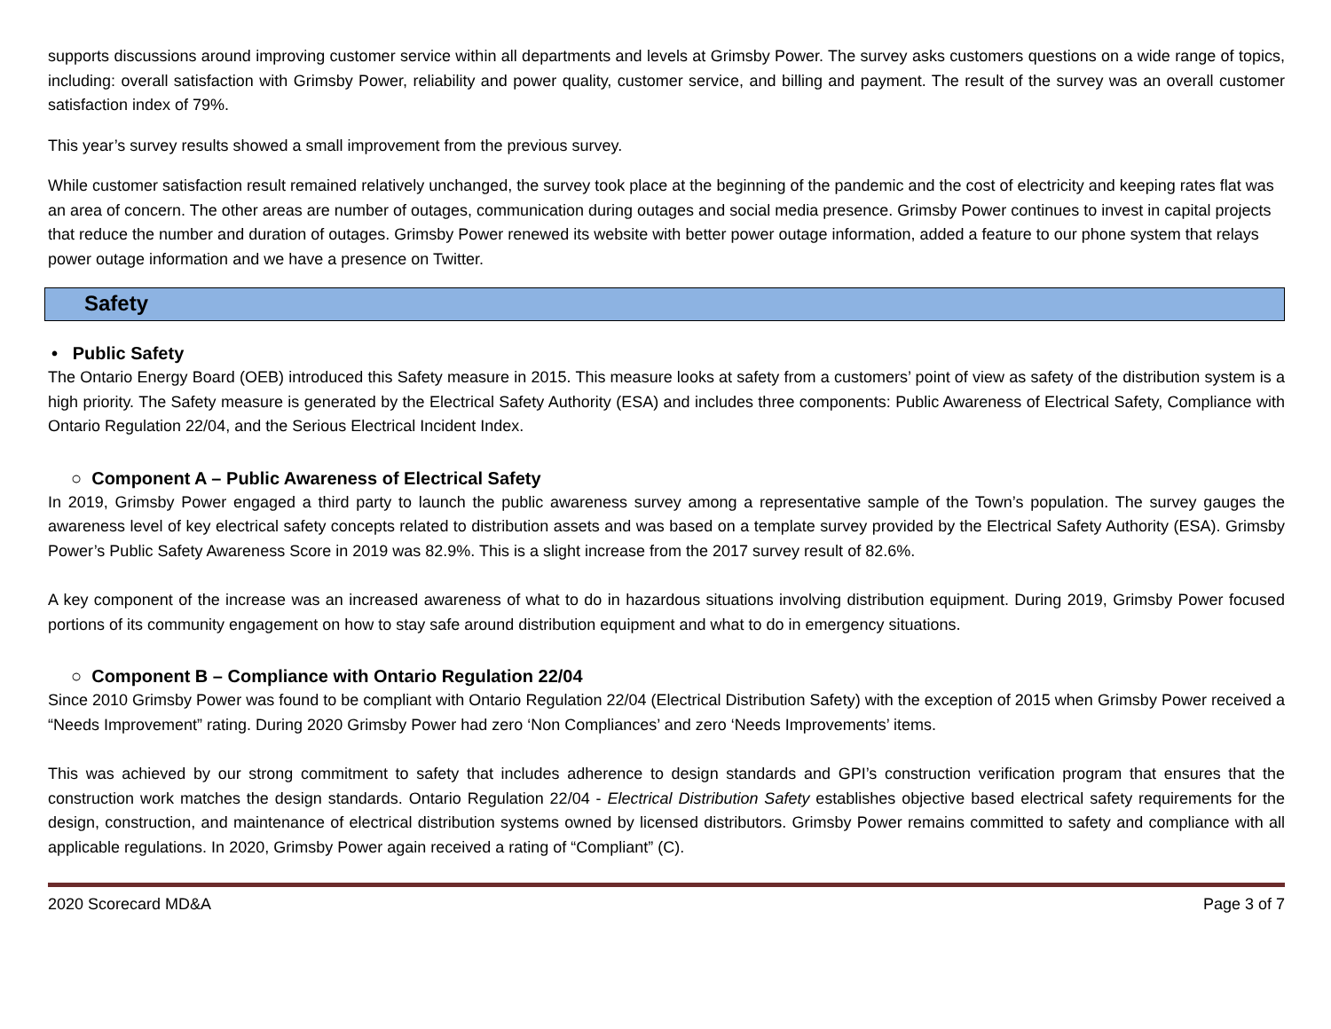supports discussions around improving customer service within all departments and levels at Grimsby Power. The survey asks customers questions on a wide range of topics, including: overall satisfaction with Grimsby Power, reliability and power quality, customer service, and billing and payment. The result of the survey was an overall customer satisfaction index of 79%.
This year’s survey results showed a small improvement from the previous survey.
While customer satisfaction result remained relatively unchanged, the survey took place at the beginning of the pandemic and the cost of electricity and keeping rates flat was an area of concern. The other areas are number of outages, communication during outages and social media presence. Grimsby Power continues to invest in capital projects that reduce the number and duration of outages. Grimsby Power renewed its website with better power outage information, added a feature to our phone system that relays power outage information and we have a presence on Twitter.
Safety
• Public Safety
The Ontario Energy Board (OEB) introduced this Safety measure in 2015. This measure looks at safety from a customers’ point of view as safety of the distribution system is a high priority. The Safety measure is generated by the Electrical Safety Authority (ESA) and includes three components: Public Awareness of Electrical Safety, Compliance with Ontario Regulation 22/04, and the Serious Electrical Incident Index.
○ Component A – Public Awareness of Electrical Safety
In 2019, Grimsby Power engaged a third party to launch the public awareness survey among a representative sample of the Town’s population. The survey gauges the awareness level of key electrical safety concepts related to distribution assets and was based on a template survey provided by the Electrical Safety Authority (ESA). Grimsby Power’s Public Safety Awareness Score in 2019 was 82.9%. This is a slight increase from the 2017 survey result of 82.6%.
A key component of the increase was an increased awareness of what to do in hazardous situations involving distribution equipment. During 2019, Grimsby Power focused portions of its community engagement on how to stay safe around distribution equipment and what to do in emergency situations.
○ Component B – Compliance with Ontario Regulation 22/04
Since 2010 Grimsby Power was found to be compliant with Ontario Regulation 22/04 (Electrical Distribution Safety) with the exception of 2015 when Grimsby Power received a “Needs Improvement” rating. During 2020 Grimsby Power had zero ‘Non Compliances’ and zero ‘Needs Improvements’ items.
This was achieved by our strong commitment to safety that includes adherence to design standards and GPI’s construction verification program that ensures that the construction work matches the design standards. Ontario Regulation 22/04 - Electrical Distribution Safety establishes objective based electrical safety requirements for the design, construction, and maintenance of electrical distribution systems owned by licensed distributors. Grimsby Power remains committed to safety and compliance with all applicable regulations. In 2020, Grimsby Power again received a rating of “Compliant” (C).
2020 Scorecard MD&A Page 3 of 7